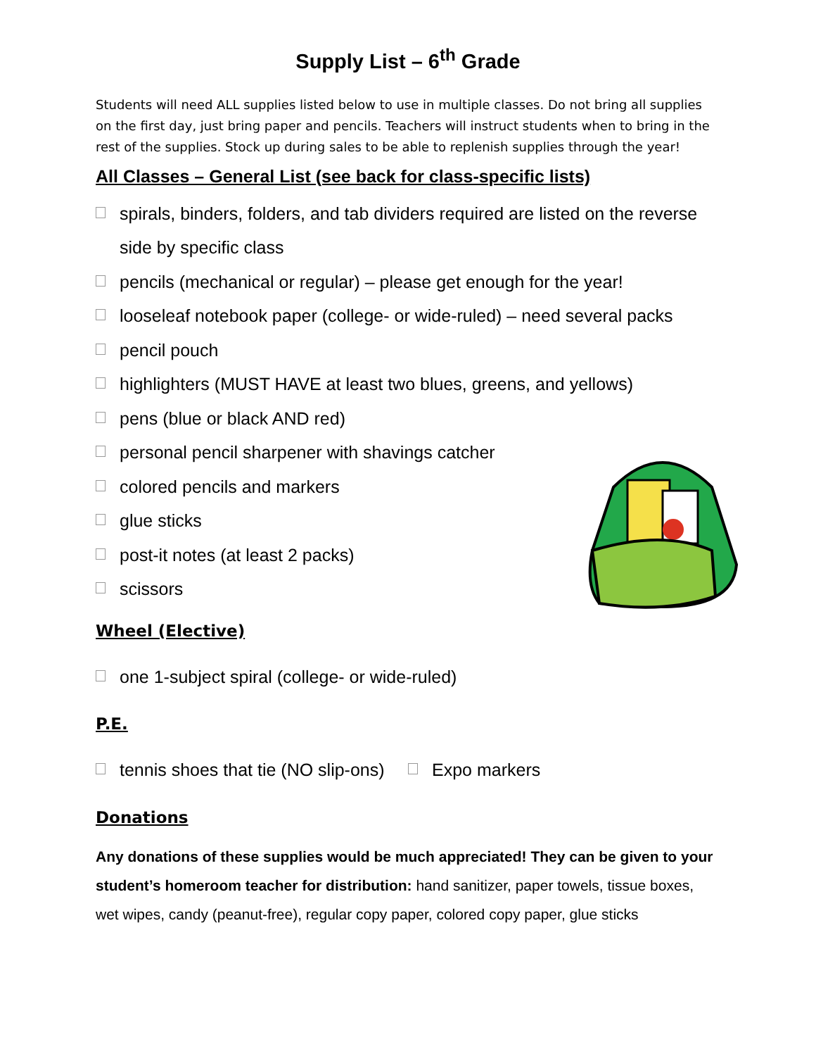Supply List – 6<sup>th</sup> Grade
Students will need ALL supplies listed below to use in multiple classes. Do not bring all supplies on the first day, just bring paper and pencils. Teachers will instruct students when to bring in the rest of the supplies. Stock up during sales to be able to replenish supplies through the year!
All Classes – General List (see back for class-specific lists)
spirals, binders, folders, and tab dividers required are listed on the reverse side by specific class
pencils (mechanical or regular) – please get enough for the year!
looseleaf notebook paper (college- or wide-ruled) – need several packs
pencil pouch
highlighters (MUST HAVE at least two blues, greens, and yellows)
pens (blue or black AND red)
personal pencil sharpener with shavings catcher
colored pencils and markers
glue sticks
post-it notes (at least 2 packs)
scissors
Wheel (Elective)
one 1-subject spiral (college- or wide-ruled)
P.E.
tennis shoes that tie (NO slip-ons)
Expo markers
Donations
Any donations of these supplies would be much appreciated! They can be given to your student’s homeroom teacher for distribution: hand sanitizer, paper towels, tissue boxes, wet wipes, candy (peanut-free), regular copy paper, colored copy paper, glue sticks